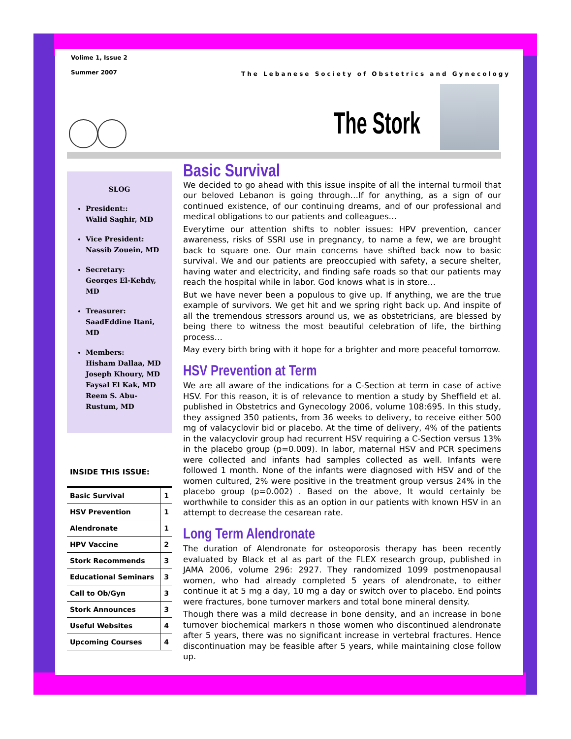Volime 1, Issue 2
Summer 2007
The Lebanese Society of Obstetrics and Gynecology
The Stork
SLOG
President::
Walid Saghir, MD
Vice President:
Nassib Zouein, MD
Secretary:
Georges El-Kehdy, MD
Treasurer:
SaadEddine Itani, MD
Members:
Hisham Dallaa, MD
Joseph Khoury, MD
Faysal El Kak, MD
Reem S. Abu-Rustum, MD
INSIDE THIS ISSUE:
| Basic Survival | 1 |
| HSV Prevention | 1 |
| Alendronate | 1 |
| HPV Vaccine | 2 |
| Stork Recommends | 3 |
| Educational Seminars | 3 |
| Call to Ob/Gyn | 3 |
| Stork Announces | 3 |
| Useful Websites | 4 |
| Upcoming Courses | 4 |
Basic Survival
We decided to go ahead with this issue inspite of all the internal turmoil that our beloved Lebanon is going through…If for anything, as a sign of our continued existence, of our continuing dreams, and of our professional and medical obligations to our patients and colleagues…
Everytime our attention shifts to nobler issues: HPV prevention, cancer awareness, risks of SSRI use in pregnancy, to name a few, we are brought back to square one. Our main concerns have shifted back now to basic survival. We and our patients are preoccupied with safety, a secure shelter, having water and electricity, and finding safe roads so that our patients may reach the hospital while in labor. God knows what is in store…
But we have never been a populous to give up. If anything, we are the true example of survivors. We get hit and we spring right back up. And inspite of all the tremendous stressors around us, we as obstetricians, are blessed by being there to witness the most beautiful celebration of life, the birthing process…
May every birth bring with it hope for a brighter and more peaceful tomorrow.
HSV Prevention at Term
We are all aware of the indications for a C-Section at term in case of active HSV. For this reason, it is of relevance to mention a study by Sheffield et al. published in Obstetrics and Gynecology 2006, volume 108:695. In this study, they assigned 350 patients, from 36 weeks to delivery, to receive either 500 mg of valacyclovir bid or placebo. At the time of delivery, 4% of the patients in the valacyclovir group had recurrent HSV requiring a C-Section versus 13% in the placebo group (p=0.009). In labor, maternal HSV and PCR specimens were collected and infants had samples collected as well. Infants were followed 1 month. None of the infants were diagnosed with HSV and of the women cultured, 2% were positive in the treatment group versus 24% in the placebo group (p=0.002) . Based on the above, It would certainly be worthwhile to consider this as an option in our patients with known HSV in an attempt to decrease the cesarean rate.
Long Term Alendronate
The duration of Alendronate for osteoporosis therapy has been recently evaluated by Black et al as part of the FLEX research group, published in JAMA 2006, volume 296: 2927. They randomized 1099 postmenopausal women, who had already completed 5 years of alendronate, to either continue it at 5 mg a day, 10 mg a day or switch over to placebo. End points were fractures, bone turnover markers and total bone mineral density.
Though there was a mild decrease in bone density, and an increase in bone turnover biochemical markers n those women who discontinued alendronate after 5 years, there was no significant increase in vertebral fractures. Hence discontinuation may be feasible after 5 years, while maintaining close follow up.